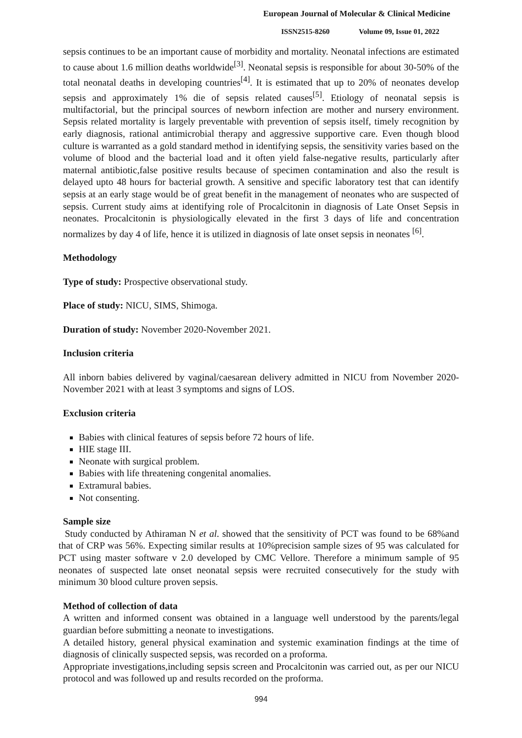European Journal of Molecular & Clinical Medicine
ISSN2515-8260 Volume 09, Issue 01, 2022
sepsis continues to be an important cause of morbidity and mortality. Neonatal infections are estimated to cause about 1.6 million deaths worldwide<sup>[3]</sup>. Neonatal sepsis is responsible for about 30-50% of the total neonatal deaths in developing countries<sup>[4]</sup>. It is estimated that up to 20% of neonates develop sepsis and approximately 1% die of sepsis related causes<sup>[5]</sup>. Etiology of neonatal sepsis is multifactorial, but the principal sources of newborn infection are mother and nursery environment. Sepsis related mortality is largely preventable with prevention of sepsis itself, timely recognition by early diagnosis, rational antimicrobial therapy and aggressive supportive care. Even though blood culture is warranted as a gold standard method in identifying sepsis, the sensitivity varies based on the volume of blood and the bacterial load and it often yield false-negative results, particularly after maternal antibiotic,false positive results because of specimen contamination and also the result is delayed upto 48 hours for bacterial growth. A sensitive and specific laboratory test that can identify sepsis at an early stage would be of great benefit in the management of neonates who are suspected of sepsis. Current study aims at identifying role of Procalcitonin in diagnosis of Late Onset Sepsis in neonates. Procalcitonin is physiologically elevated in the first 3 days of life and concentration normalizes by day 4 of life, hence it is utilized in diagnosis of late onset sepsis in neonates <sup>[6]</sup>.
Methodology
Type of study: Prospective observational study.
Place of study: NICU, SIMS, Shimoga.
Duration of study: November 2020-November 2021.
Inclusion criteria
All inborn babies delivered by vaginal/caesarean delivery admitted in NICU from November 2020-November 2021 with at least 3 symptoms and signs of LOS.
Exclusion criteria
Babies with clinical features of sepsis before 72 hours of life.
HIE stage III.
Neonate with surgical problem.
Babies with life threatening congenital anomalies.
Extramural babies.
Not consenting.
Sample size
Study conducted by Athiraman N et al. showed that the sensitivity of PCT was found to be 68%and that of CRP was 56%. Expecting similar results at 10%precision sample sizes of 95 was calculated for PCT using master software v 2.0 developed by CMC Vellore. Therefore a minimum sample of 95 neonates of suspected late onset neonatal sepsis were recruited consecutively for the study with minimum 30 blood culture proven sepsis.
Method of collection of data
A written and informed consent was obtained in a language well understood by the parents/legal guardian before submitting a neonate to investigations.
A detailed history, general physical examination and systemic examination findings at the time of diagnosis of clinically suspected sepsis, was recorded on a proforma.
Appropriate investigations,including sepsis screen and Procalcitonin was carried out, as per our NICU protocol and was followed up and results recorded on the proforma.
994